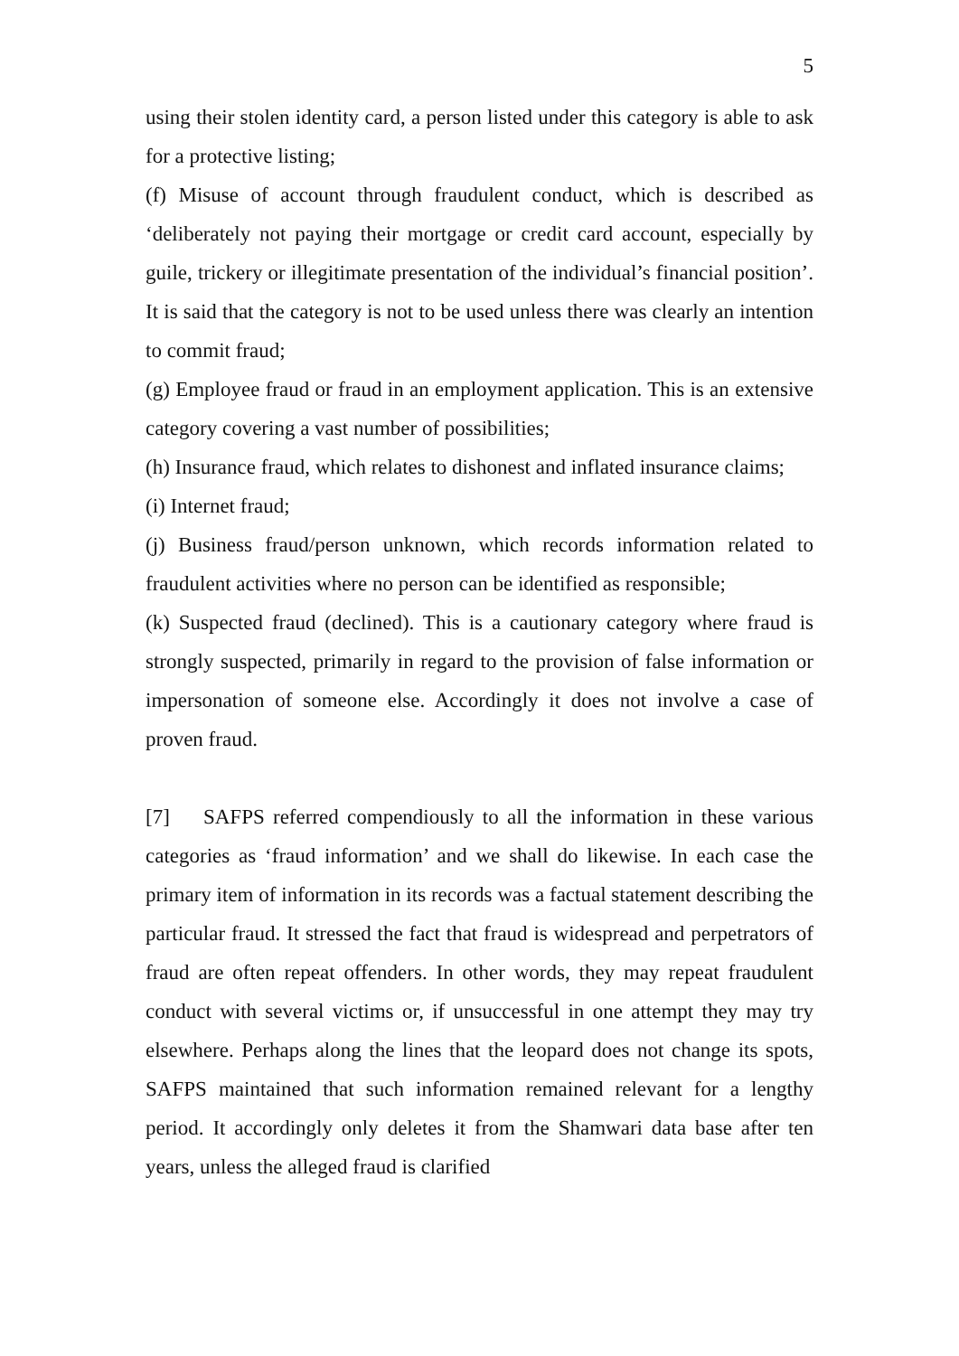5
using their stolen identity card, a person listed under this category is able to ask for a protective listing;
(f) Misuse of account through fraudulent conduct, which is described as ‘deliberately not paying their mortgage or credit card account, especially by guile, trickery or illegitimate presentation of the individual’s financial position’. It is said that the category is not to be used unless there was clearly an intention to commit fraud;
(g) Employee fraud or fraud in an employment application. This is an extensive category covering a vast number of possibilities;
(h) Insurance fraud, which relates to dishonest and inflated insurance claims;
(i) Internet fraud;
(j) Business fraud/person unknown, which records information related to fraudulent activities where no person can be identified as responsible;
(k) Suspected fraud (declined). This is a cautionary category where fraud is strongly suspected, primarily in regard to the provision of false information or impersonation of someone else. Accordingly it does not involve a case of proven fraud.
[7] SAFPS referred compendiously to all the information in these various categories as ‘fraud information’ and we shall do likewise. In each case the primary item of information in its records was a factual statement describing the particular fraud. It stressed the fact that fraud is widespread and perpetrators of fraud are often repeat offenders. In other words, they may repeat fraudulent conduct with several victims or, if unsuccessful in one attempt they may try elsewhere. Perhaps along the lines that the leopard does not change its spots, SAFPS maintained that such information remained relevant for a lengthy period. It accordingly only deletes it from the Shamwari data base after ten years, unless the alleged fraud is clarified